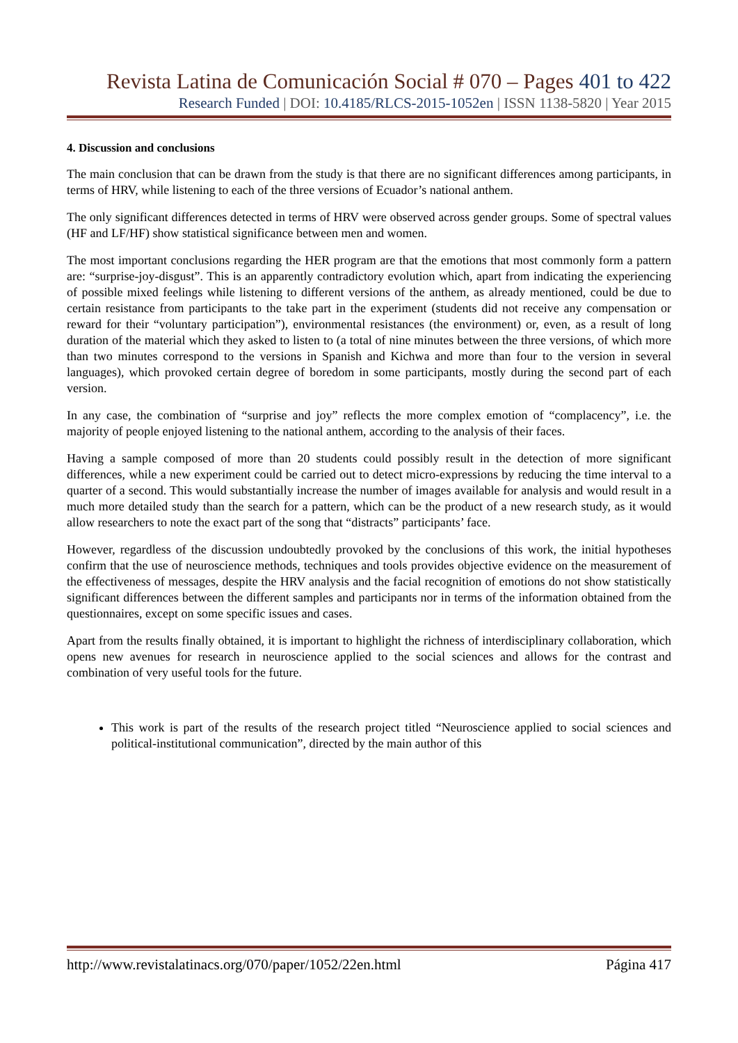Revista Latina de Comunicación Social # 070 – Pages 401 to 422
Research Funded | DOI: 10.4185/RLCS-2015-1052en | ISSN 1138-5820 | Year 2015
4. Discussion and conclusions
The main conclusion that can be drawn from the study is that there are no significant differences among participants, in terms of HRV, while listening to each of the three versions of Ecuador’s national anthem.
The only significant differences detected in terms of HRV were observed across gender groups. Some of spectral values (HF and LF/HF) show statistical significance between men and women.
The most important conclusions regarding the HER program are that the emotions that most commonly form a pattern are: “surprise-joy-disgust”. This is an apparently contradictory evolution which, apart from indicating the experiencing of possible mixed feelings while listening to different versions of the anthem, as already mentioned, could be due to certain resistance from participants to the take part in the experiment (students did not receive any compensation or reward for their “voluntary participation”), environmental resistances (the environment) or, even, as a result of long duration of the material which they asked to listen to (a total of nine minutes between the three versions, of which more than two minutes correspond to the versions in Spanish and Kichwa and more than four to the version in several languages), which provoked certain degree of boredom in some participants, mostly during the second part of each version.
In any case, the combination of “surprise and joy” reflects the more complex emotion of “complacency”, i.e. the majority of people enjoyed listening to the national anthem, according to the analysis of their faces.
Having a sample composed of more than 20 students could possibly result in the detection of more significant differences, while a new experiment could be carried out to detect micro-expressions by reducing the time interval to a quarter of a second. This would substantially increase the number of images available for analysis and would result in a much more detailed study than the search for a pattern, which can be the product of a new research study, as it would allow researchers to note the exact part of the song that “distracts” participants’ face.
However, regardless of the discussion undoubtedly provoked by the conclusions of this work, the initial hypotheses confirm that the use of neuroscience methods, techniques and tools provides objective evidence on the measurement of the effectiveness of messages, despite the HRV analysis and the facial recognition of emotions do not show statistically significant differences between the different samples and participants nor in terms of the information obtained from the questionnaires, except on some specific issues and cases.
Apart from the results finally obtained, it is important to highlight the richness of interdisciplinary collaboration, which opens new avenues for research in neuroscience applied to the social sciences and allows for the contrast and combination of very useful tools for the future.
This work is part of the results of the research project titled “Neuroscience applied to social sciences and political-institutional communication”, directed by the main author of this
http://www.revistalatinacs.org/070/paper/1052/22en.html Página 417